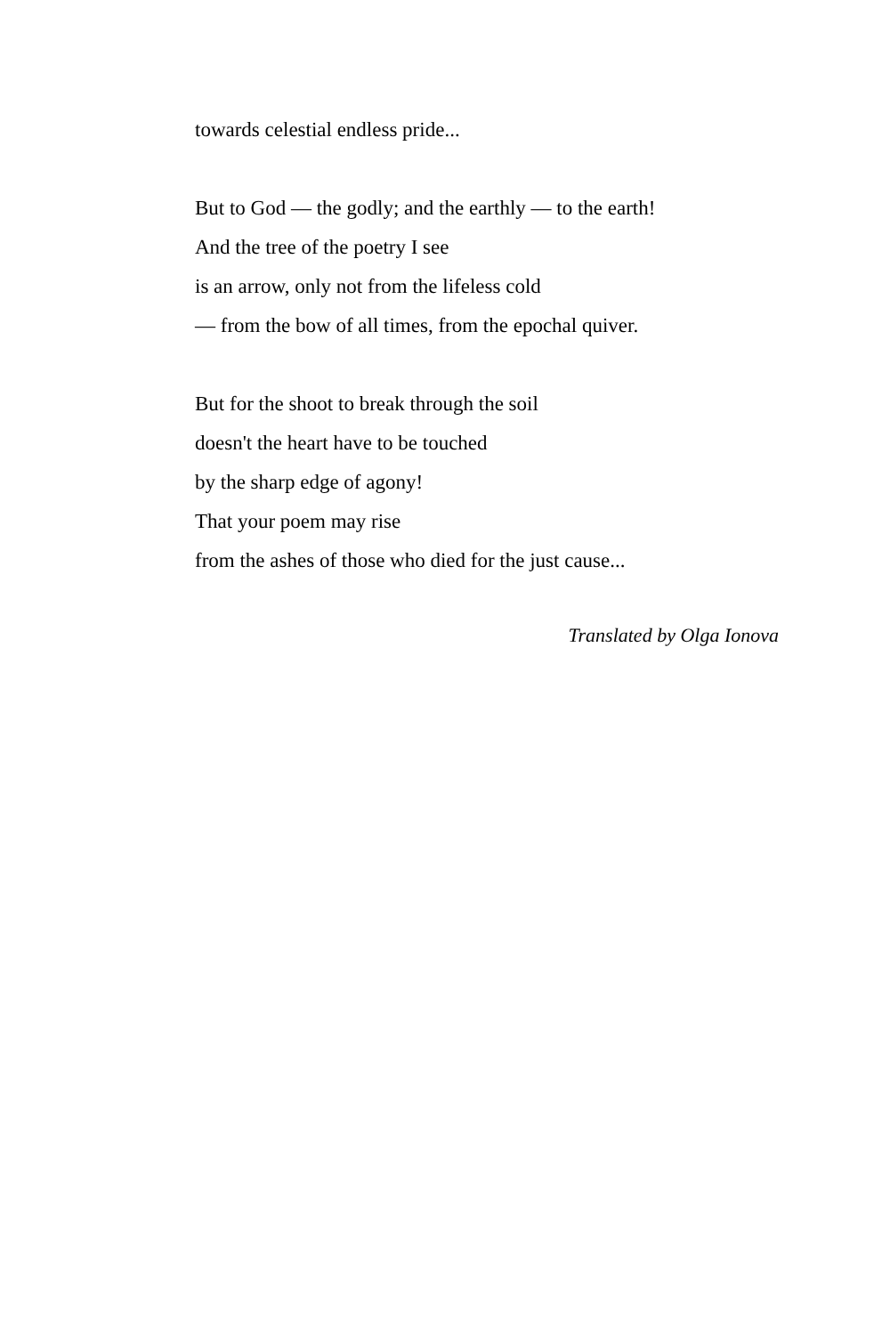towards celestial endless pride...
But to God — the godly; and the earthly — to the earth!
And the tree of the poetry I see
is an arrow, only not from the lifeless cold
— from the bow of all times, from the epochal quiver.
But for the shoot to break through the soil
doesn't the heart have to be touched
by the sharp edge of agony!
That your poem may rise
from the ashes of those who died for the just cause...
Translated by Olga Ionova